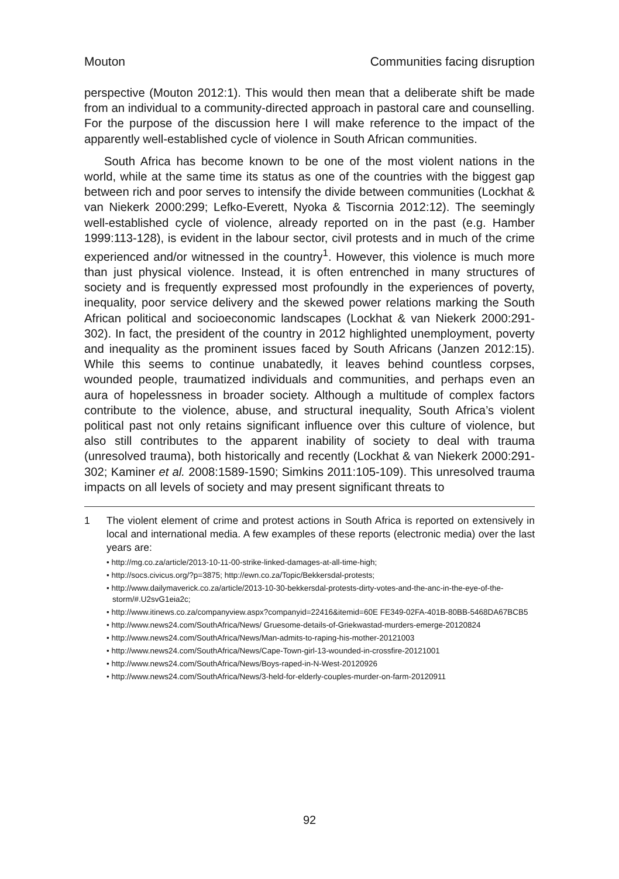Mouton Communities facing disruption
perspective (Mouton 2012:1). This would then mean that a deliberate shift be made from an individual to a community-directed approach in pastoral care and counselling. For the purpose of the discussion here I will make reference to the impact of the apparently well-established cycle of violence in South African communities.
South Africa has become known to be one of the most violent nations in the world, while at the same time its status as one of the countries with the biggest gap between rich and poor serves to intensify the divide between communities (Lockhat & van Niekerk 2000:299; Lefko-Everett, Nyoka & Tiscornia 2012:12). The seemingly well-established cycle of violence, already reported on in the past (e.g. Hamber 1999:113-128), is evident in the labour sector, civil protests and in much of the crime experienced and/or witnessed in the country<sup>1</sup>. However, this violence is much more than just physical violence. Instead, it is often entrenched in many structures of society and is frequently expressed most profoundly in the experiences of poverty, inequality, poor service delivery and the skewed power relations marking the South African political and socioeconomic landscapes (Lockhat & van Niekerk 2000:291-302). In fact, the president of the country in 2012 highlighted unemployment, poverty and inequality as the prominent issues faced by South Africans (Janzen 2012:15). While this seems to continue unabatedly, it leaves behind countless corpses, wounded people, traumatized individuals and communities, and perhaps even an aura of hopelessness in broader society. Although a multitude of complex factors contribute to the violence, abuse, and structural inequality, South Africa’s violent political past not only retains significant influence over this culture of violence, but also still contributes to the apparent inability of society to deal with trauma (unresolved trauma), both historically and recently (Lockhat & van Niekerk 2000:291-302; Kaminer et al. 2008:1589-1590; Simkins 2011:105-109). This unresolved trauma impacts on all levels of society and may present significant threats to
1 The violent element of crime and protest actions in South Africa is reported on extensively in local and international media. A few examples of these reports (electronic media) over the last years are:
• http://mg.co.za/article/2013-10-11-00-strike-linked-damages-at-all-time-high;
• http://socs.civicus.org/?p=3875; http://ewn.co.za/Topic/Bekkersdal-protests;
• http://www.dailymaverick.co.za/article/2013-10-30-bekkersdal-protests-dirty-votes-and-the-anc-in-the-eye-of-the-storm/#.U2svG1eia2c;
• http://www.itinews.co.za/companyview.aspx?companyid=22416&itemid=60E FE349-02FA-401B-80BB-5468DA67BCB5
• http://www.news24.com/SouthAfrica/News/ Gruesome-details-of-Griekwastad-murders-emerge-20120824
• http://www.news24.com/SouthAfrica/News/Man-admits-to-raping-his-mother-20121003
• http://www.news24.com/SouthAfrica/News/Cape-Town-girl-13-wounded-in-crossfire-20121001
• http://www.news24.com/SouthAfrica/News/Boys-raped-in-N-West-20120926
• http://www.news24.com/SouthAfrica/News/3-held-for-elderly-couples-murder-on-farm-20120911
92